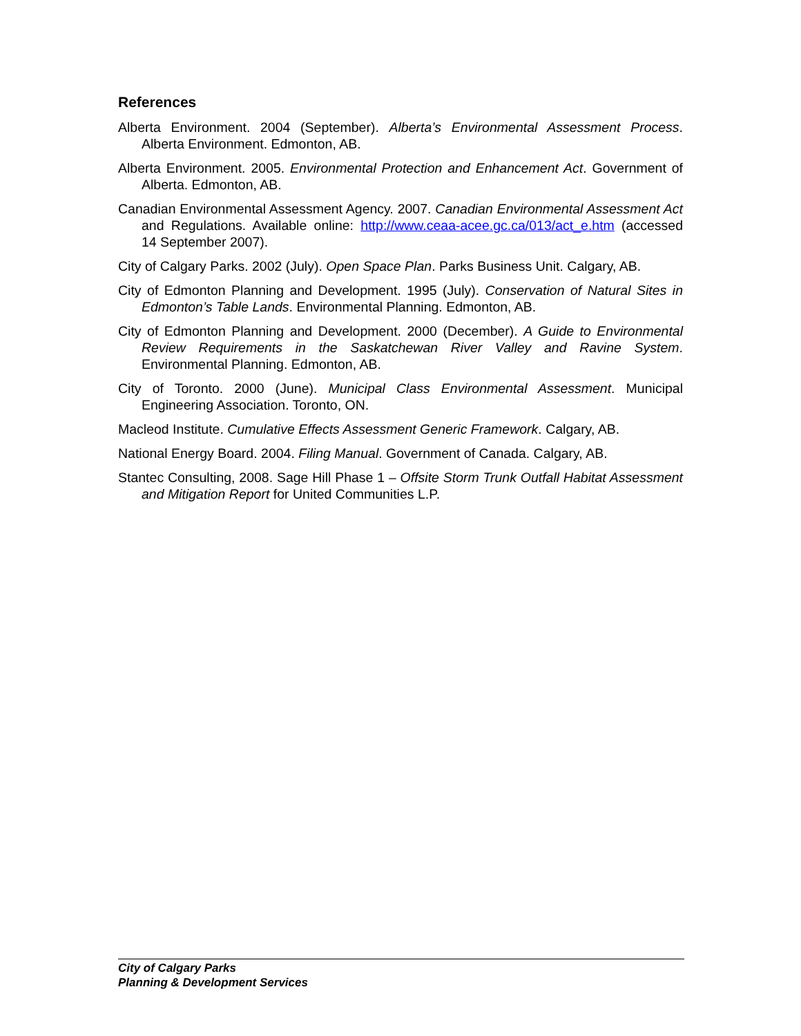References
Alberta Environment. 2004 (September). Alberta’s Environmental Assessment Process. Alberta Environment. Edmonton, AB.
Alberta Environment. 2005. Environmental Protection and Enhancement Act. Government of Alberta. Edmonton, AB.
Canadian Environmental Assessment Agency. 2007. Canadian Environmental Assessment Act and Regulations. Available online: http://www.ceaa-acee.gc.ca/013/act_e.htm (accessed 14 September 2007).
City of Calgary Parks. 2002 (July). Open Space Plan. Parks Business Unit. Calgary, AB.
City of Edmonton Planning and Development. 1995 (July). Conservation of Natural Sites in Edmonton’s Table Lands. Environmental Planning. Edmonton, AB.
City of Edmonton Planning and Development. 2000 (December). A Guide to Environmental Review Requirements in the Saskatchewan River Valley and Ravine System. Environmental Planning. Edmonton, AB.
City of Toronto. 2000 (June). Municipal Class Environmental Assessment. Municipal Engineering Association. Toronto, ON.
Macleod Institute. Cumulative Effects Assessment Generic Framework. Calgary, AB.
National Energy Board. 2004. Filing Manual. Government of Canada. Calgary, AB.
Stantec Consulting, 2008. Sage Hill Phase 1 – Offsite Storm Trunk Outfall Habitat Assessment and Mitigation Report for United Communities L.P.
City of Calgary Parks
Planning & Development Services